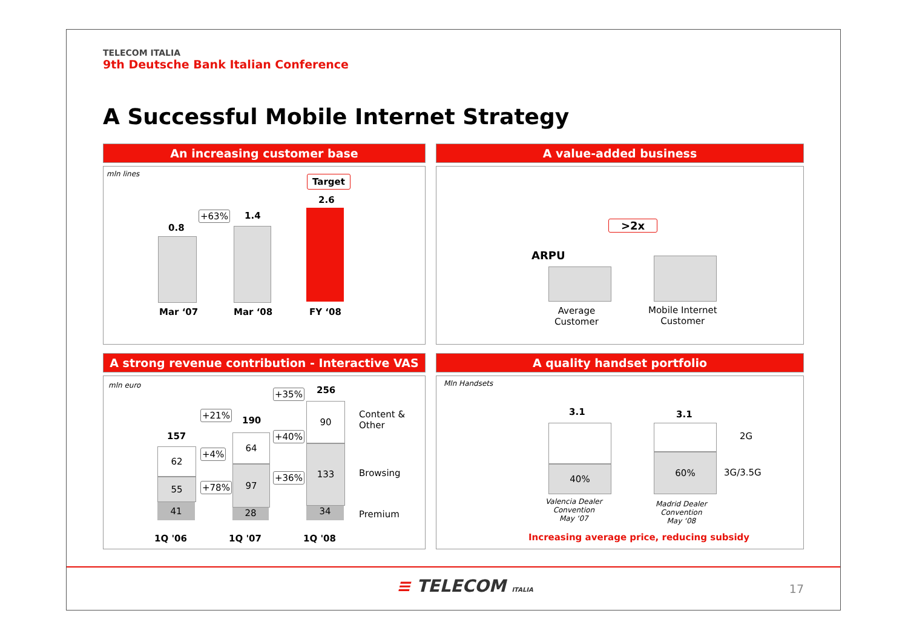TELECOM ITALIA
9th Deutsche Bank Italian Conference
A Successful Mobile Internet Strategy
An increasing customer base
mln lines
0.8
+63% 1.4
Target
2.6
Mar ‘07 Mar ‘08 FY ‘08
A value-added business
>2x
ARPU
Average
Customer
Mobile Internet
Customer
A strong revenue contribution - Interactive VAS
mln euro
157
190
256
+21%
+35%
+40%
+4%
+36%
+78%
62
55
41
64
97
28
90
133
34
Content &
Other
Browsing
Premium
1Q '06 1Q '07 1Q '08
A quality handset portfolio
Mln Handsets
3.1 3.1
40%
60%
2G
3G/3.5G
Valencia Dealer
Convention
May ‘07
Madrid Dealer
Convention
May ‘08
Increasing average price, reducing subsidy
≡ TELECOM ITALIA 17